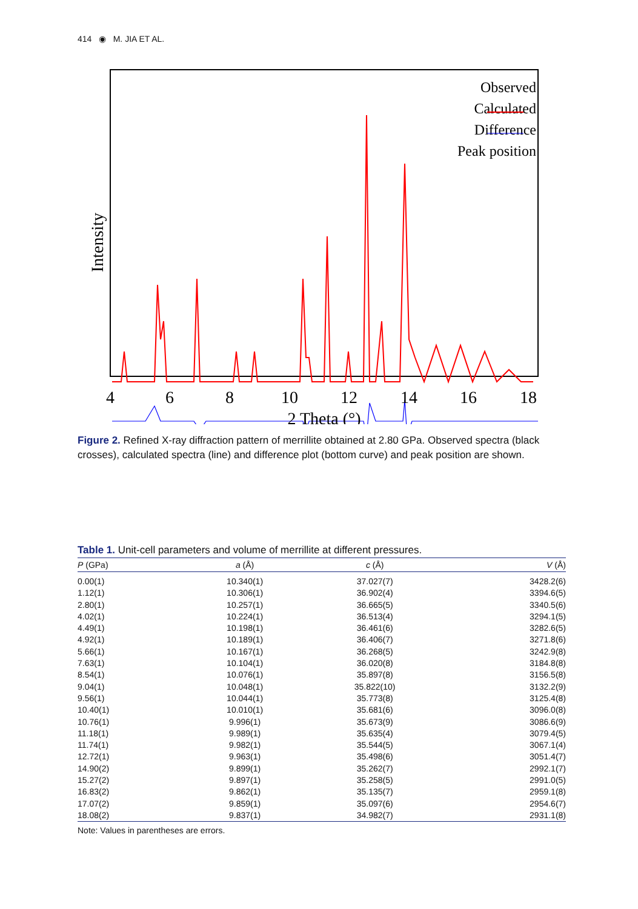414 ◉ M. JIA ET AL.
.
Observed
Calculated
Difference
Peak position
Intensity
4
6
8
10
12
14
16
18
2 Theta (°)
Figure 2. Refined X-ray diffraction pattern of merrillite obtained at 2.80 GPa. Observed spectra (black crosses), calculated spectra (line) and difference plot (bottom curve) and peak position are shown.
Table 1. Unit-cell parameters and volume of merrillite at different pressures.
| P (GPa) | a (Å) | c (Å) | V (Å) |
| --- | --- | --- | --- |
| 0.00(1) | 10.340(1) | 37.027(7) | 3428.2(6) |
| 1.12(1) | 10.306(1) | 36.902(4) | 3394.6(5) |
| 2.80(1) | 10.257(1) | 36.665(5) | 3340.5(6) |
| 4.02(1) | 10.224(1) | 36.513(4) | 3294.1(5) |
| 4.49(1) | 10.198(1) | 36.461(6) | 3282.6(5) |
| 4.92(1) | 10.189(1) | 36.406(7) | 3271.8(6) |
| 5.66(1) | 10.167(1) | 36.268(5) | 3242.9(8) |
| 7.63(1) | 10.104(1) | 36.020(8) | 3184.8(8) |
| 8.54(1) | 10.076(1) | 35.897(8) | 3156.5(8) |
| 9.04(1) | 10.048(1) | 35.822(10) | 3132.2(9) |
| 9.56(1) | 10.044(1) | 35.773(8) | 3125.4(8) |
| 10.40(1) | 10.010(1) | 35.681(6) | 3096.0(8) |
| 10.76(1) | 9.996(1) | 35.673(9) | 3086.6(9) |
| 11.18(1) | 9.989(1) | 35.635(4) | 3079.4(5) |
| 11.74(1) | 9.982(1) | 35.544(5) | 3067.1(4) |
| 12.72(1) | 9.963(1) | 35.498(6) | 3051.4(7) |
| 14.90(2) | 9.899(1) | 35.262(7) | 2992.1(7) |
| 15.27(2) | 9.897(1) | 35.258(5) | 2991.0(5) |
| 16.83(2) | 9.862(1) | 35.135(7) | 2959.1(8) |
| 17.07(2) | 9.859(1) | 35.097(6) | 2954.6(7) |
| 18.08(2) | 9.837(1) | 34.982(7) | 2931.1(8) |
Note: Values in parentheses are errors.